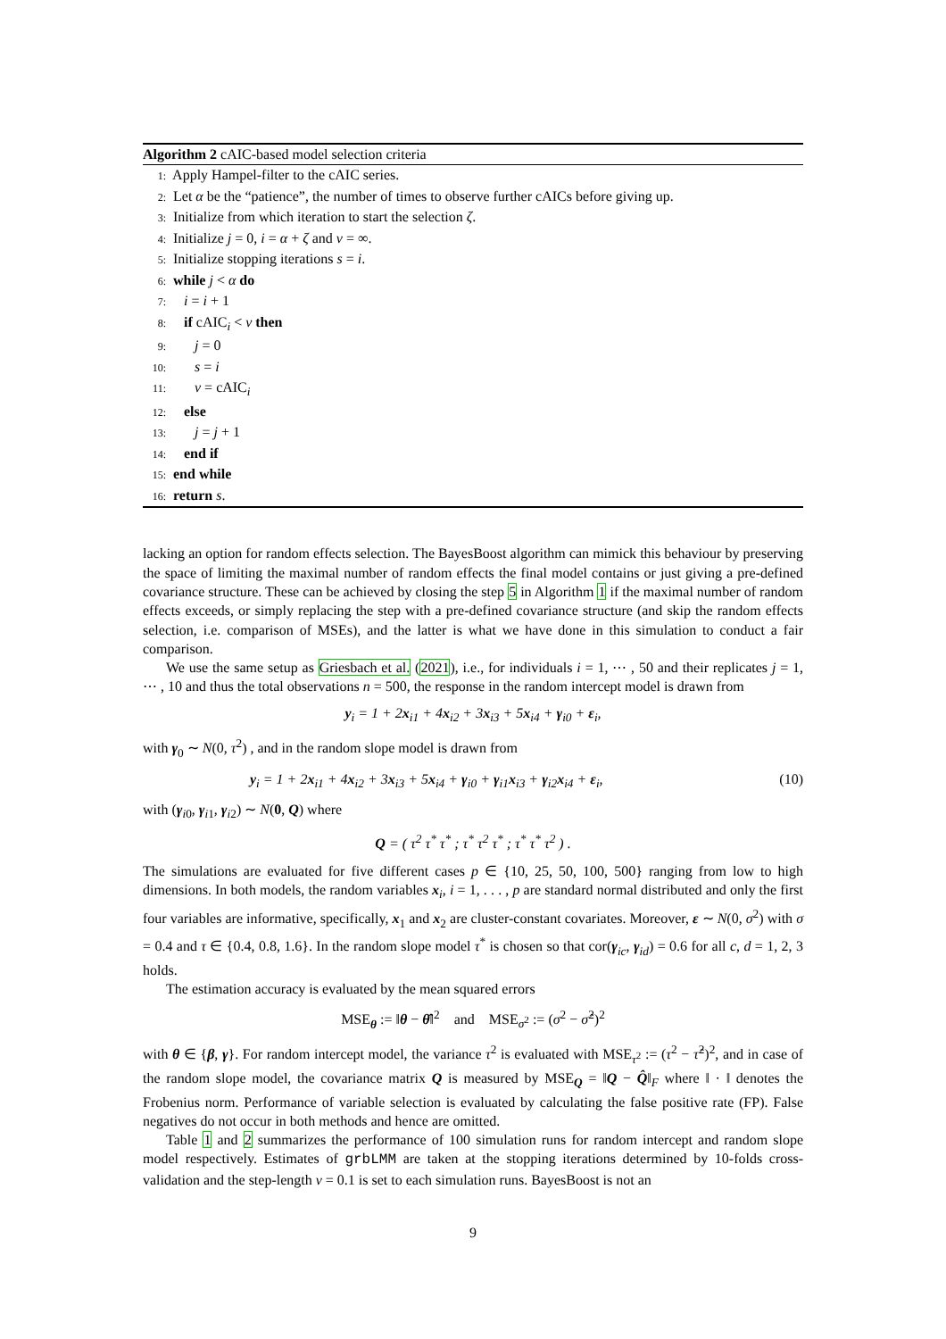Algorithm 2 cAIC-based model selection criteria
1: Apply Hampel-filter to the cAIC series.
2: Let α be the “patience”, the number of times to observe further cAICs before giving up.
3: Initialize from which iteration to start the selection ζ.
4: Initialize j = 0, i = α + ζ and v = ∞.
5: Initialize stopping iterations s = i.
6: while j < α do
7: i = i + 1
8: if cAIC<sub>i</sub> < v then
9: j = 0
10: s = i
11: v = cAIC<sub>i</sub>
12: else
13: j = j + 1
14: end if
15: end while
16: return s.
lacking an option for random effects selection. The BayesBoost algorithm can mimick this behaviour by preserving the space of limiting the maximal number of random effects the final model contains or just giving a pre-defined covariance structure. These can be achieved by closing the step 5 in Algorithm 1 if the maximal number of random effects exceeds, or simply replacing the step with a pre-defined covariance structure (and skip the random effects selection, i.e. comparison of MSEs), and the latter is what we have done in this simulation to conduct a fair comparison.
We use the same setup as Griesbach et al. (2021), i.e., for individuals i = 1, ⋯ , 50 and their replicates j = 1, ⋯ , 10 and thus the total observations n = 500, the response in the random intercept model is drawn from
y<sub>i</sub> = 1 + 2x<sub>i1</sub> + 4x<sub>i2</sub> + 3x<sub>i3</sub> + 5x<sub>i4</sub> + γ<sub>i0</sub> + ε<sub>i</sub>,
with γ<sub>0</sub> ∼ N(0, τ<sup>2</sup>) , and in the random slope model is drawn from
y<sub>i</sub> = 1 + 2x<sub>i1</sub> + 4x<sub>i2</sub> + 3x<sub>i3</sub> + 5x<sub>i4</sub> + γ<sub>i0</sub> + γ<sub>i1</sub>x<sub>i3</sub> + γ<sub>i2</sub>x<sub>i4</sub> + ε<sub>i</sub>, (10)
with (γ<sub>i0</sub>, γ<sub>i1</sub>, γ<sub>i2</sub>) ∼ N(0, Q) where
Q = ( τ<sup>2</sup> τ<sup>*</sup> τ<sup>*</sup> ; τ<sup>*</sup> τ<sup>2</sup> τ<sup>*</sup> ; τ<sup>*</sup> τ<sup>*</sup> τ<sup>2</sup> ) .
The simulations are evaluated for five different cases p ∈ {10, 25, 50, 100, 500} ranging from low to high dimensions. In both models, the random variables x<sub>i</sub>, i = 1, . . . , p are standard normal distributed and only the first four variables are informative, specifically, x<sub>1</sub> and x<sub>2</sub> are cluster-constant covariates. Moreover, ε ∼ N(0, σ<sup>2</sup>) with σ = 0.4 and τ ∈ {0.4, 0.8, 1.6}. In the random slope model τ<sup>*</sup> is chosen so that cor(γ<sub>ic</sub>, γ<sub>id</sub>) = 0.6 for all c, d = 1, 2, 3 holds.
The estimation accuracy is evaluated by the mean squared errors
MSE<sub>θ</sub> := ‖θ − θ̂‖<sup>2</sup> and MSE<sub>σ<sup>2</sup></sub> := (σ<sup>2</sup> − σ̂<sup>2</sup>)<sup>2</sup>
with θ ∈ {β, γ}. For random intercept model, the variance τ<sup>2</sup> is evaluated with MSE<sub>τ<sup>2</sup></sub> := (τ<sup>2</sup> − τ̂<sup>2</sup>)<sup>2</sup>, and in case of the random slope model, the covariance matrix Q is measured by MSE<sub>Q</sub> = ‖Q − Q̂‖<sub>F</sub> where ‖ · ‖ denotes the Frobenius norm. Performance of variable selection is evaluated by calculating the false positive rate (FP). False negatives do not occur in both methods and hence are omitted.
Table 1 and 2 summarizes the performance of 100 simulation runs for random intercept and random slope model respectively. Estimates of grbLMM are taken at the stopping iterations determined by 10-folds cross-validation and the step-length ν = 0.1 is set to each simulation runs. BayesBoost is not an
9